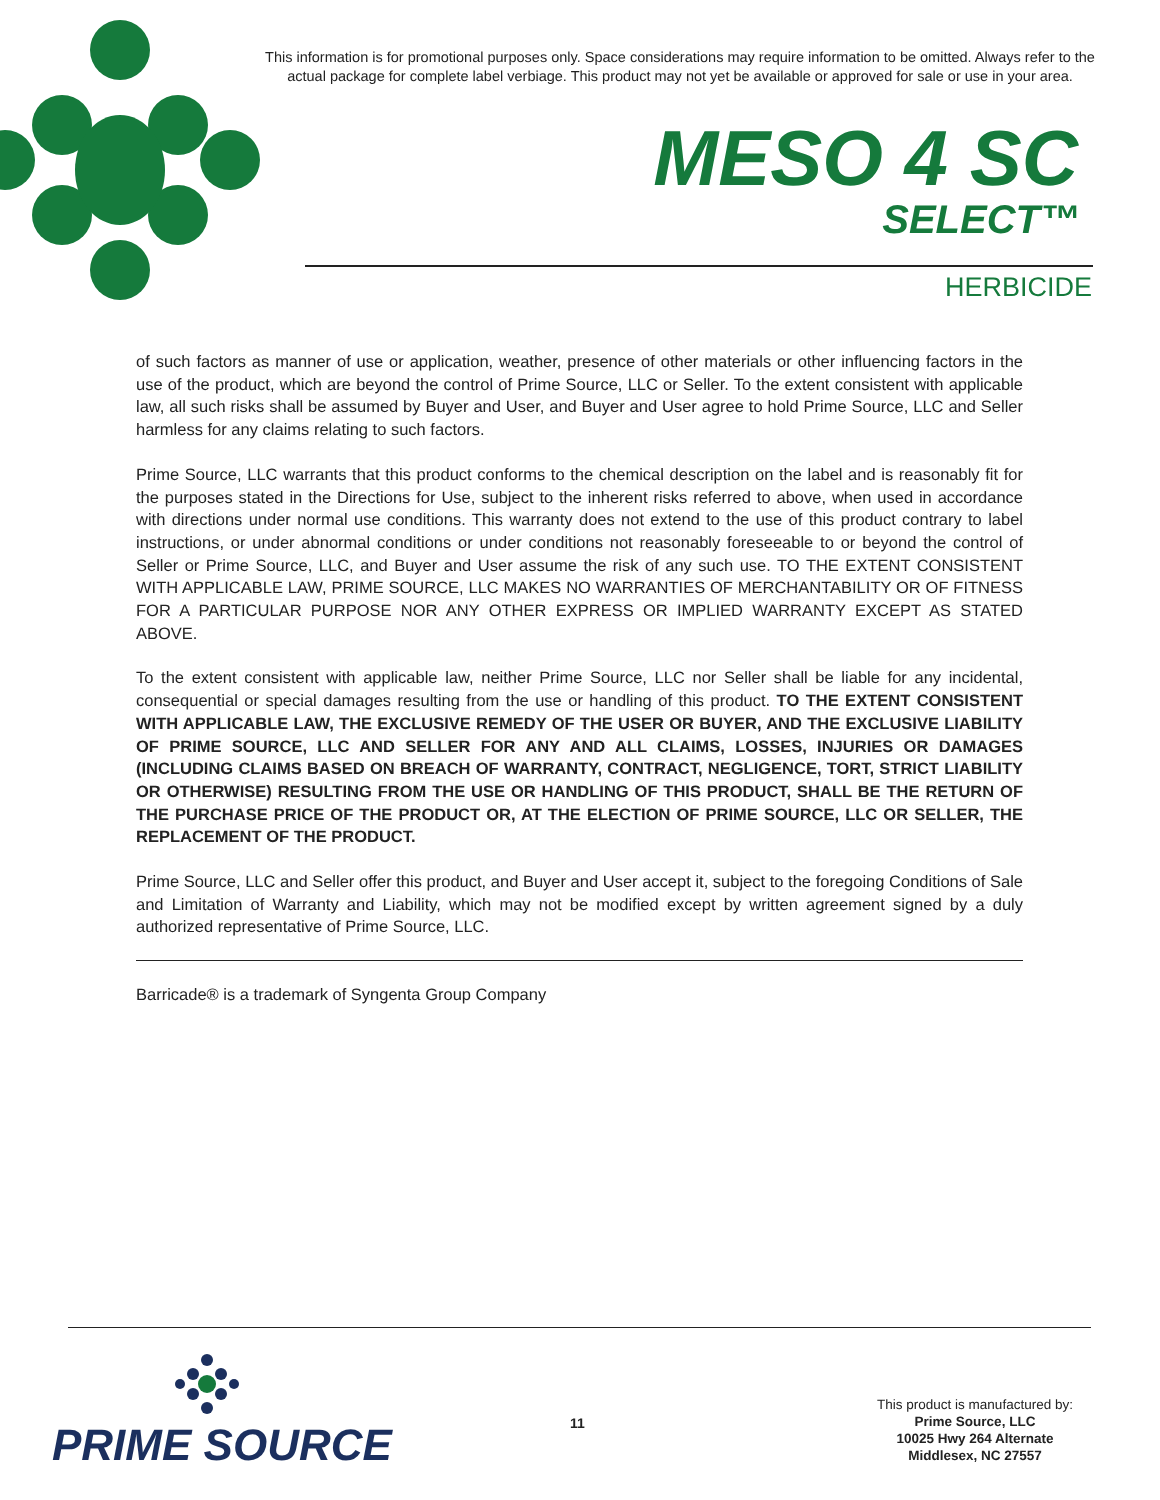This information is for promotional purposes only. Space considerations may require information to be omitted. Always refer to the actual package for complete label verbiage. This product may not yet be available or approved for sale or use in your area.
MESO 4 SC
SELECT™
HERBICIDE
of such factors as manner of use or application, weather, presence of other materials or other influencing factors in the use of the product, which are beyond the control of Prime Source, LLC or Seller. To the extent consistent with applicable law, all such risks shall be assumed by Buyer and User, and Buyer and User agree to hold Prime Source, LLC and Seller harmless for any claims relating to such factors.
Prime Source, LLC warrants that this product conforms to the chemical description on the label and is reasonably fit for the purposes stated in the Directions for Use, subject to the inherent risks referred to above, when used in accordance with directions under normal use conditions. This warranty does not extend to the use of this product contrary to label instructions, or under abnormal conditions or under conditions not reasonably foreseeable to or beyond the control of Seller or Prime Source, LLC, and Buyer and User assume the risk of any such use. TO THE EXTENT CONSISTENT WITH APPLICABLE LAW, PRIME SOURCE, LLC MAKES NO WARRANTIES OF MERCHANTABILITY OR OF FITNESS FOR A PARTICULAR PURPOSE NOR ANY OTHER EXPRESS OR IMPLIED WARRANTY EXCEPT AS STATED ABOVE.
To the extent consistent with applicable law, neither Prime Source, LLC nor Seller shall be liable for any incidental, consequential or special damages resulting from the use or handling of this product. TO THE EXTENT CONSISTENT WITH APPLICABLE LAW, THE EXCLUSIVE REMEDY OF THE USER OR BUYER, AND THE EXCLUSIVE LIABILITY OF PRIME SOURCE, LLC AND SELLER FOR ANY AND ALL CLAIMS, LOSSES, INJURIES OR DAMAGES (INCLUDING CLAIMS BASED ON BREACH OF WARRANTY, CONTRACT, NEGLIGENCE, TORT, STRICT LIABILITY OR OTHERWISE) RESULTING FROM THE USE OR HANDLING OF THIS PRODUCT, SHALL BE THE RETURN OF THE PURCHASE PRICE OF THE PRODUCT OR, AT THE ELECTION OF PRIME SOURCE, LLC OR SELLER, THE REPLACEMENT OF THE PRODUCT.
Prime Source, LLC and Seller offer this product, and Buyer and User accept it, subject to the foregoing Conditions of Sale and Limitation of Warranty and Liability, which may not be modified except by written agreement signed by a duly authorized representative of Prime Source, LLC.
Barricade® is a trademark of Syngenta Group Company
PRIME SOURCE 11
This product is manufactured by:
Prime Source, LLC
10025 Hwy 264 Alternate
Middlesex, NC 27557